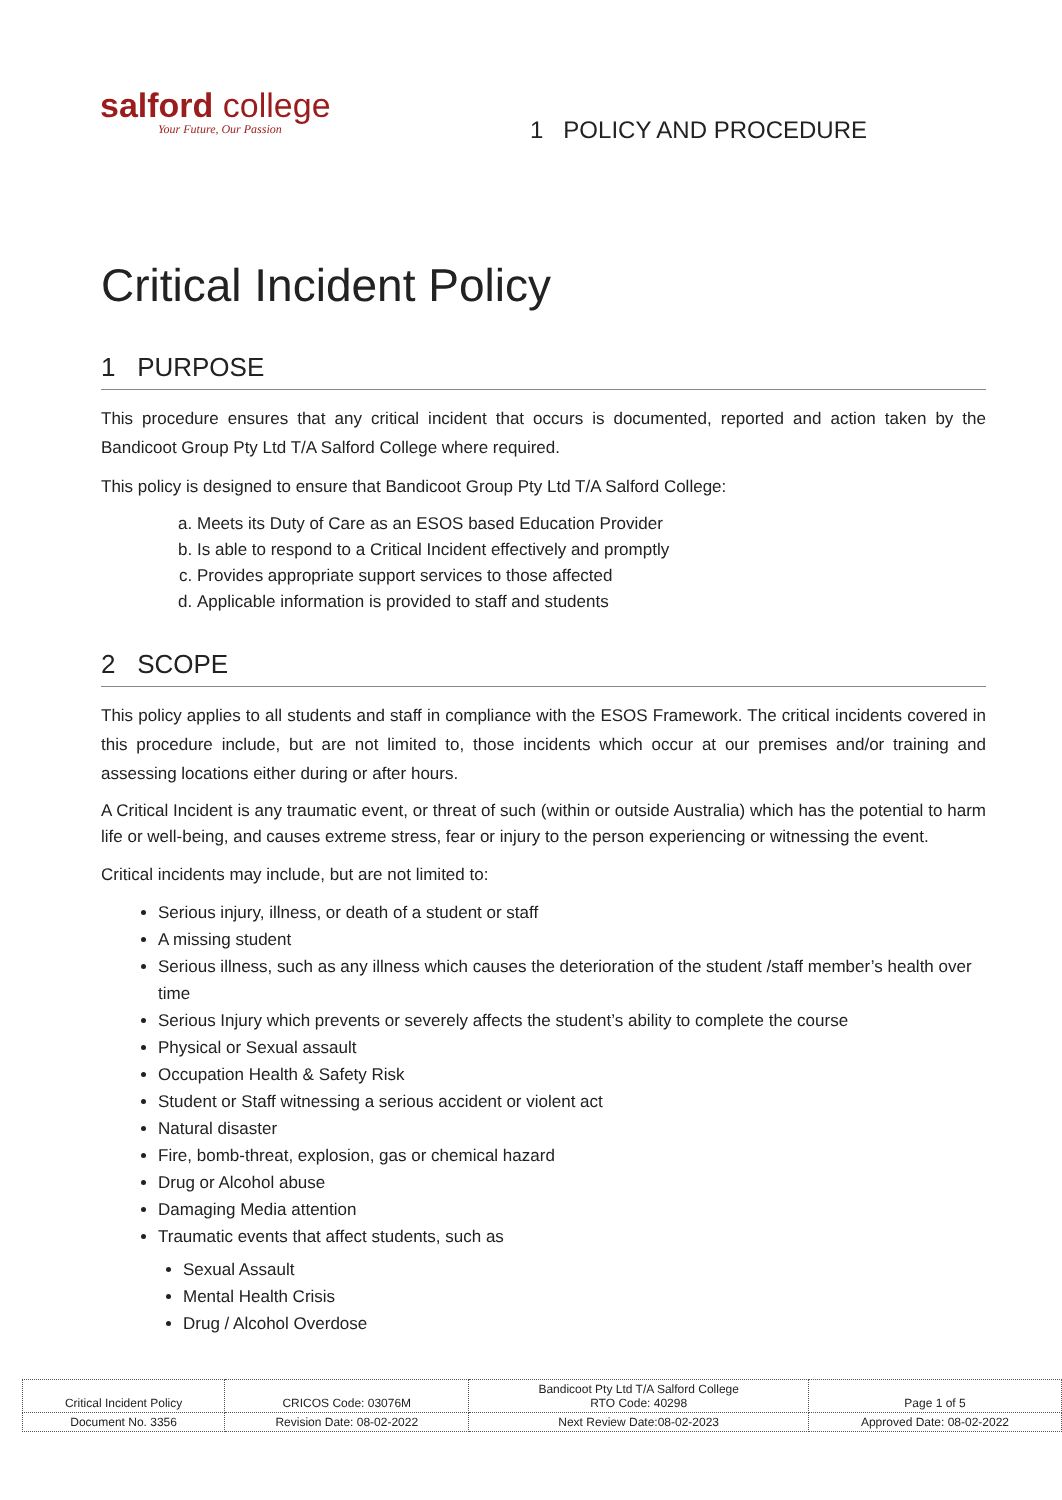salford college
Your Future, Our Passion
1 POLICY AND PROCEDURE
Critical Incident Policy
1 PURPOSE
This procedure ensures that any critical incident that occurs is documented, reported and action taken by the Bandicoot Group Pty Ltd T/A Salford College where required.
This policy is designed to ensure that Bandicoot Group Pty Ltd T/A Salford College:
a. Meets its Duty of Care as an ESOS based Education Provider
b. Is able to respond to a Critical Incident effectively and promptly
c. Provides appropriate support services to those affected
d. Applicable information is provided to staff and students
2 SCOPE
This policy applies to all students and staff in compliance with the ESOS Framework. The critical incidents covered in this procedure include, but are not limited to, those incidents which occur at our premises and/or training and assessing locations either during or after hours.
A Critical Incident is any traumatic event, or threat of such (within or outside Australia) which has the potential to harm life or well-being, and causes extreme stress, fear or injury to the person experiencing or witnessing the event.
Critical incidents may include, but are not limited to:
Serious injury, illness, or death of a student or staff
A missing student
Serious illness, such as any illness which causes the deterioration of the student /staff member’s health over time
Serious Injury which prevents or severely affects the student’s ability to complete the course
Physical or Sexual assault
Occupation Health & Safety Risk
Student or Staff witnessing a serious accident or violent act
Natural disaster
Fire, bomb-threat, explosion, gas or chemical hazard
Drug or Alcohol abuse
Damaging Media attention
Traumatic events that affect students, such as
Sexual Assault
Mental Health Crisis
Drug / Alcohol Overdose
| Critical Incident Policy | CRICOS Code: 03076M | Bandicoot Pty Ltd T/A Salford College RTO Code: 40298 | Page 1 of 5 |
| Document No. 3356 | Revision Date: 08-02-2022 | Next Review Date:08-02-2023 | Approved Date: 08-02-2022 |